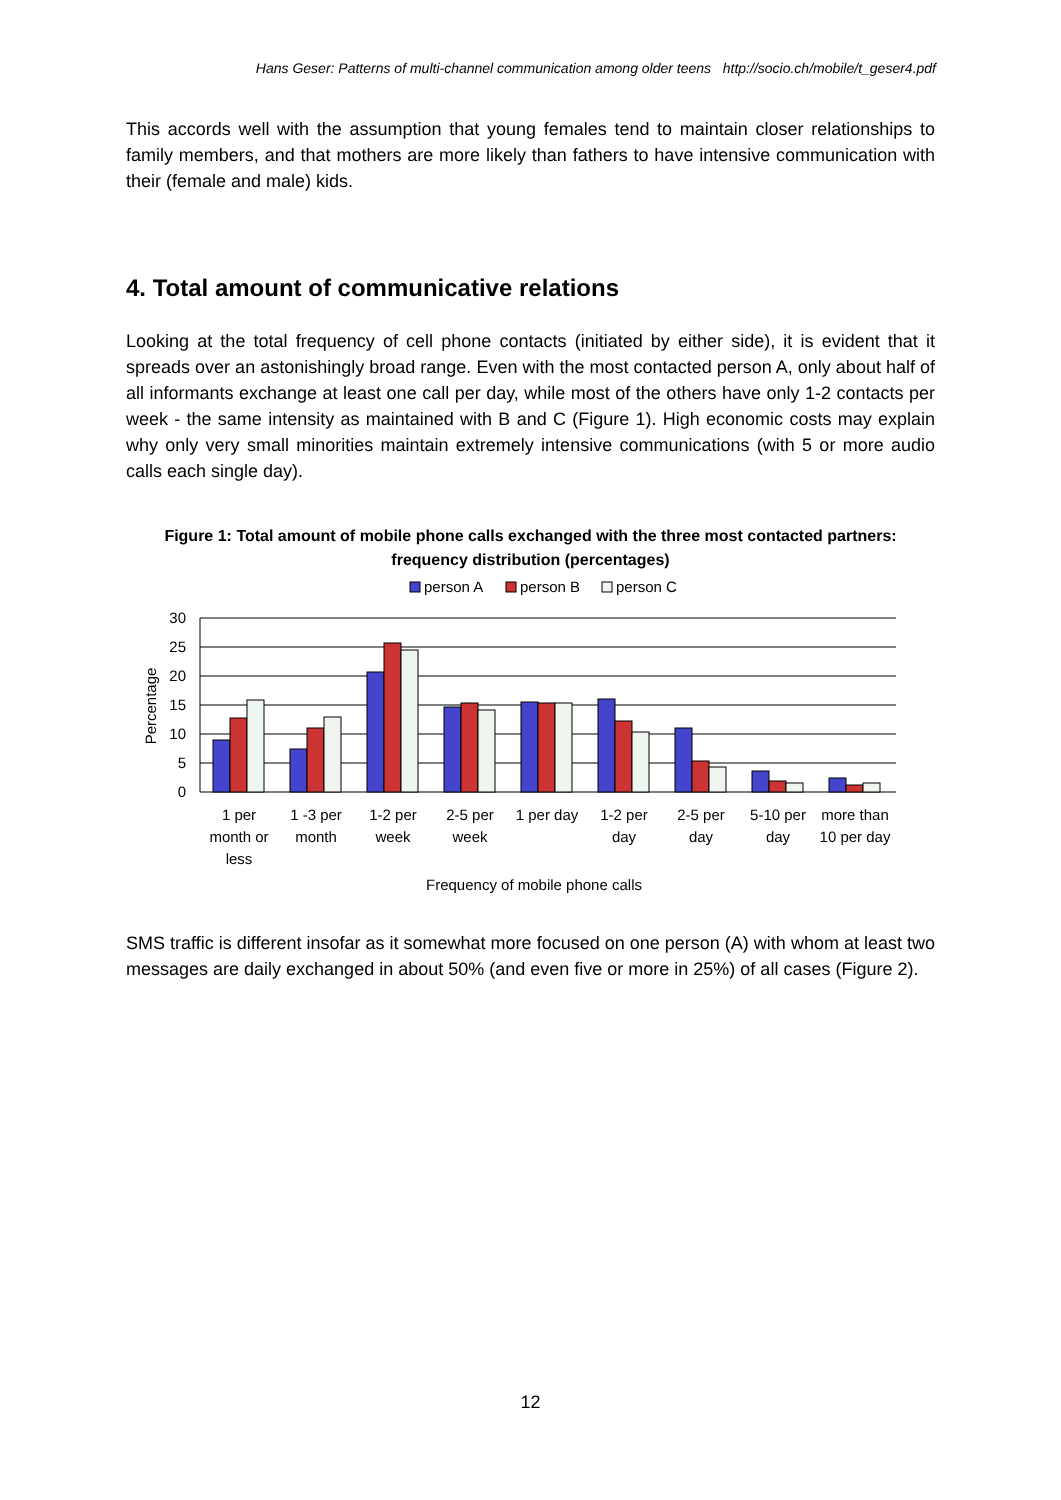Hans Geser: Patterns of multi-channel communication among older teens http://socio.ch/mobile/t_geser4.pdf
This accords well with the assumption that young females tend to maintain closer relationships to family members, and that mothers are more likely than fathers to have intensive communication with their (female and male) kids.
4. Total amount of communicative relations
Looking at the total frequency of cell phone contacts (initiated by either side), it is evident that it spreads over an astonishingly broad range. Even with the most contacted person A, only about half of all informants exchange at least one call per day, while most of the others have only 1-2 contacts per week - the same intensity as maintained with B and C (Figure 1). High economic costs may explain why only very small minorities maintain extremely intensive communications (with 5 or more audio calls each single day).
Figure 1: Total amount of mobile phone calls exchanged with the three most contacted partners: frequency distribution (percentages)
person A
person B
person C
30
25
20
15
10
5
0
Percentage
1 per
month or
less
1 -3 per
month
1-2 per
week
2-5 per
week
1 per day
1-2 per
day
2-5 per
day
5-10 per
day
more than
10 per day
Frequency of mobile phone calls
SMS traffic is different insofar as it somewhat more focused on one person (A) with whom at least two messages are daily exchanged in about 50% (and even five or more in 25%) of all cases (Figure 2).
12